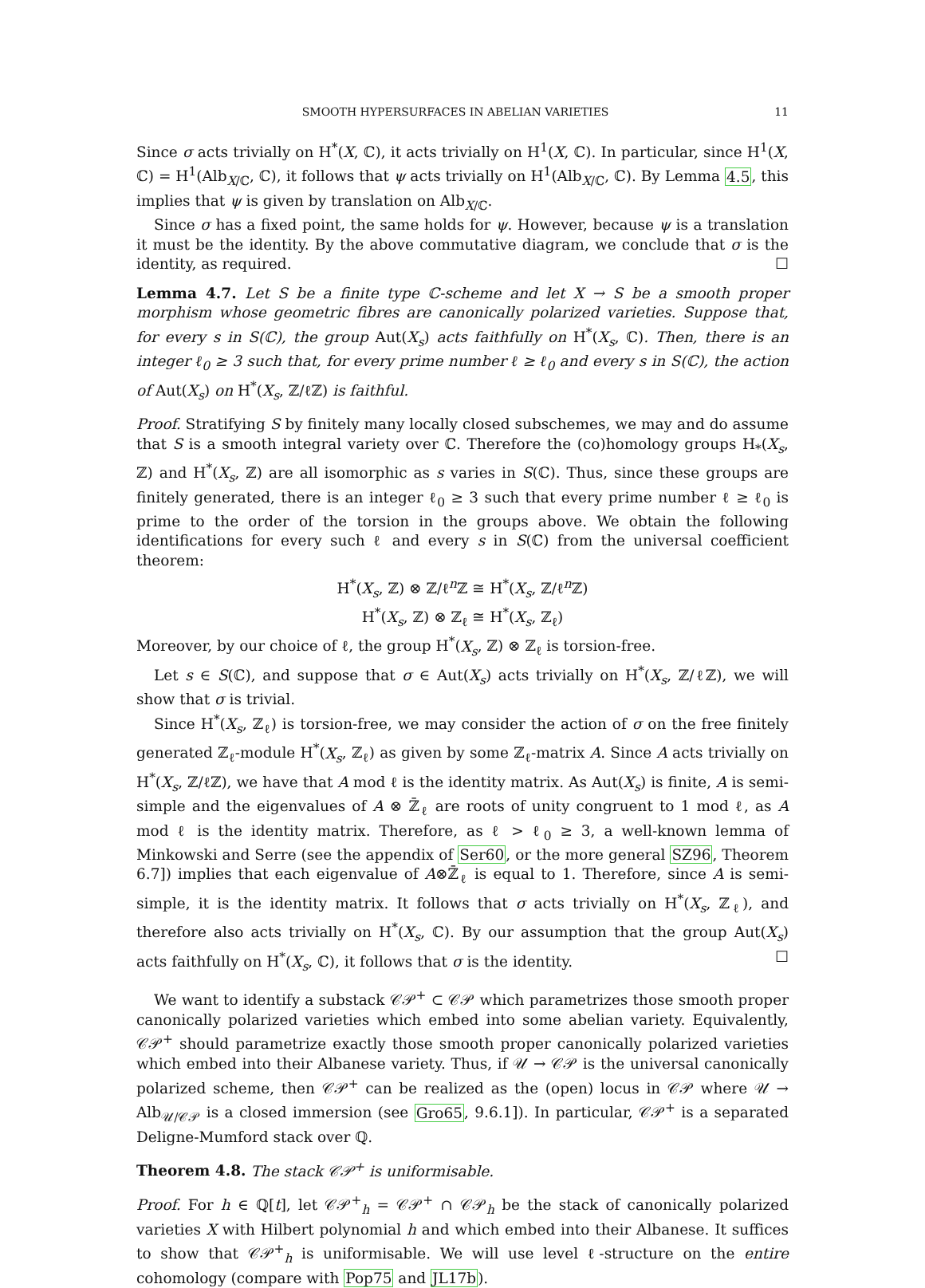SMOOTH HYPERSURFACES IN ABELIAN VARIETIES 11
Since σ acts trivially on H<sup>*</sup>(X, ℂ), it acts trivially on H<sup>1</sup>(X, ℂ). In particular, since H<sup>1</sup>(X, ℂ) = H<sup>1</sup>(Alb<sub>X/ℂ</sub>, ℂ), it follows that ψ acts trivially on H<sup>1</sup>(Alb<sub>X/ℂ</sub>, ℂ). By Lemma 4.5, this implies that ψ is given by translation on Alb<sub>X/ℂ</sub>.
Since σ has a fixed point, the same holds for ψ. However, because ψ is a translation it must be the identity. By the above commutative diagram, we conclude that σ is the identity, as required. ☐
Lemma 4.7. Let S be a finite type ℂ-scheme and let X → S be a smooth proper morphism whose geometric fibres are canonically polarized varieties. Suppose that, for every s in S(ℂ), the group Aut(X<sub>s</sub>) acts faithfully on H<sup>*</sup>(X<sub>s</sub>, ℂ). Then, there is an integer ℓ<sub>0</sub> ≥ 3 such that, for every prime number ℓ ≥ ℓ<sub>0</sub> and every s in S(ℂ), the action of Aut(X<sub>s</sub>) on H<sup>*</sup>(X<sub>s</sub>, ℤ/ℓℤ) is faithful.
Proof. Stratifying S by finitely many locally closed subschemes, we may and do assume that S is a smooth integral variety over ℂ. Therefore the (co)homology groups H<sub>*</sub>(X<sub>s</sub>, ℤ) and H<sup>*</sup>(X<sub>s</sub>, ℤ) are all isomorphic as s varies in S(ℂ). Thus, since these groups are finitely generated, there is an integer ℓ<sub>0</sub> ≥ 3 such that every prime number ℓ ≥ ℓ<sub>0</sub> is prime to the order of the torsion in the groups above. We obtain the following identifications for every such ℓ and every s in S(ℂ) from the universal coefficient theorem:
H<sup>*</sup>(X<sub>s</sub>, ℤ) ⊗ ℤ/ℓ<sup>n</sup>ℤ ≅ H<sup>*</sup>(X<sub>s</sub>, ℤ/ℓ<sup>n</sup>ℤ)
H<sup>*</sup>(X<sub>s</sub>, ℤ) ⊗ ℤ<sub>ℓ</sub> ≅ H<sup>*</sup>(X<sub>s</sub>, ℤ<sub>ℓ</sub>)
Moreover, by our choice of ℓ, the group H<sup>*</sup>(X<sub>s</sub>, ℤ) ⊗ ℤ<sub>ℓ</sub> is torsion-free.
Let s ∈ S(ℂ), and suppose that σ ∈ Aut(X<sub>s</sub>) acts trivially on H<sup>*</sup>(X<sub>s</sub>, ℤ/ℓℤ), we will show that σ is trivial.
Since H<sup>*</sup>(X<sub>s</sub>, ℤ<sub>ℓ</sub>) is torsion-free, we may consider the action of σ on the free finitely generated ℤ<sub>ℓ</sub>-module H<sup>*</sup>(X<sub>s</sub>, ℤ<sub>ℓ</sub>) as given by some ℤ<sub>ℓ</sub>-matrix A. Since A acts trivially on H<sup>*</sup>(X<sub>s</sub>, ℤ/ℓℤ), we have that A mod ℓ is the identity matrix. As Aut(X<sub>s</sub>) is finite, A is semi-simple and the eigenvalues of A ⊗ ℤ̄<sub>ℓ</sub> are roots of unity congruent to 1 mod ℓ, as A mod ℓ is the identity matrix. Therefore, as ℓ > ℓ<sub>0</sub> ≥ 3, a well-known lemma of Minkowski and Serre (see the appendix of Ser60, or the more general SZ96, Theorem 6.7]) implies that each eigenvalue of A⊗ℤ̄<sub>ℓ</sub> is equal to 1. Therefore, since A is semi-simple, it is the identity matrix. It follows that σ acts trivially on H<sup>*</sup>(X<sub>s</sub>, ℤ<sub>ℓ</sub>), and therefore also acts trivially on H<sup>*</sup>(X<sub>s</sub>, ℂ). By our assumption that the group Aut(X<sub>s</sub>) acts faithfully on H<sup>*</sup>(X<sub>s</sub>, ℂ), it follows that σ is the identity. ☐
We want to identify a substack 𝒞𝒫<sup>+</sup> ⊂ 𝒞𝒫 which parametrizes those smooth proper canonically polarized varieties which embed into some abelian variety. Equivalently, 𝒞𝒫<sup>+</sup> should parametrize exactly those smooth proper canonically polarized varieties which embed into their Albanese variety. Thus, if 𝒰 → 𝒞𝒫 is the universal canonically polarized scheme, then 𝒞𝒫<sup>+</sup> can be realized as the (open) locus in 𝒞𝒫 where 𝒰 → Alb<sub>𝒰/𝒞𝒫</sub> is a closed immersion (see Gro65, 9.6.1]). In particular, 𝒞𝒫<sup>+</sup> is a separated Deligne-Mumford stack over ℚ.
Theorem 4.8. The stack 𝒞𝒫<sup>+</sup> is uniformisable.
Proof. For h ∈ ℚ[t], let 𝒞𝒫<sup>+</sup><sub>h</sub> = 𝒞𝒫<sup>+</sup> ∩ 𝒞𝒫<sub>h</sub> be the stack of canonically polarized varieties X with Hilbert polynomial h and which embed into their Albanese. It suffices to show that 𝒞𝒫<sup>+</sup><sub>h</sub> is uniformisable. We will use level ℓ-structure on the entire cohomology (compare with Pop75 and JL17b).